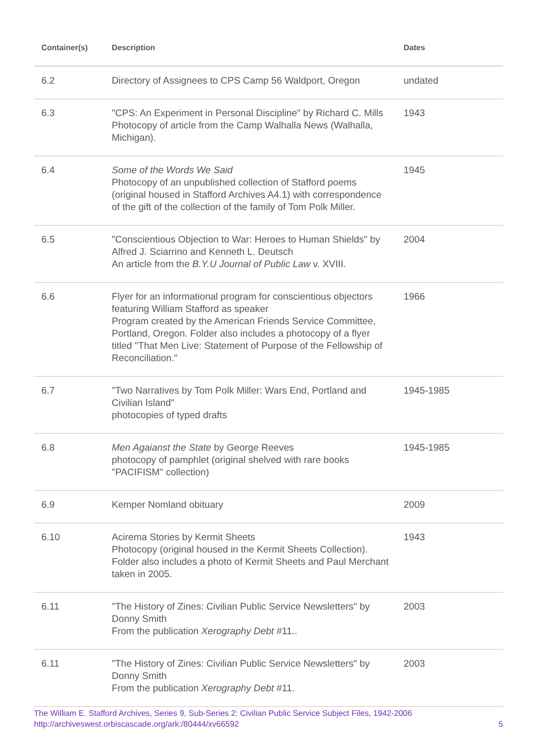| Container(s) | Description | Dates |
| --- | --- | --- |
| 6.2 | Directory of Assignees to CPS Camp 56 Waldport, Oregon | undated |
| 6.3 | "CPS: An Experiment in Personal Discipline" by Richard C. Mills Photocopy of article from the Camp Walhalla News (Walhalla, Michigan). | 1943 |
| 6.4 | Some of the Words We Said Photocopy of an unpublished collection of Stafford poems (original housed in Stafford Archives A4.1) with correspondence of the gift of the collection of the family of Tom Polk Miller. | 1945 |
| 6.5 | "Conscientious Objection to War: Heroes to Human Shields" by Alfred J. Sciarrino and Kenneth L. Deutsch An article from the B.Y.U Journal of Public Law v. XVIII. | 2004 |
| 6.6 | Flyer for an informational program for conscientious objectors featuring William Stafford as speaker Program created by the American Friends Service Committee, Portland, Oregon. Folder also includes a photocopy of a flyer titled "That Men Live: Statement of Purpose of the Fellowship of Reconciliation." | 1966 |
| 6.7 | "Two Narratives by Tom Polk Miller: Wars End, Portland and Civilian Island" photocopies of typed drafts | 1945-1985 |
| 6.8 | Men Agaianst the State by George Reeves photocopy of pamphlet (original shelved with rare books "PACIFISM" collection) | 1945-1985 |
| 6.9 | Kemper Nomland obituary | 2009 |
| 6.10 | Acirema Stories by Kermit Sheets Photocopy (original housed in the Kermit Sheets Collection). Folder also includes a photo of Kermit Sheets and Paul Merchant taken in 2005. | 1943 |
| 6.11 | "The History of Zines: Civilian Public Service Newsletters" by Donny Smith From the publication Xerography Debt #11.. | 2003 |
| 6.11 | "The History of Zines: Civilian Public Service Newsletters" by Donny Smith From the publication Xerography Debt #11. | 2003 |
The William E. Stafford Archives, Series 9, Sub-Series 2: Civilian Public Service Subject Files, 1942-2006
http://archiveswest.orbiscascade.org/ark:/80444/xv66592
5